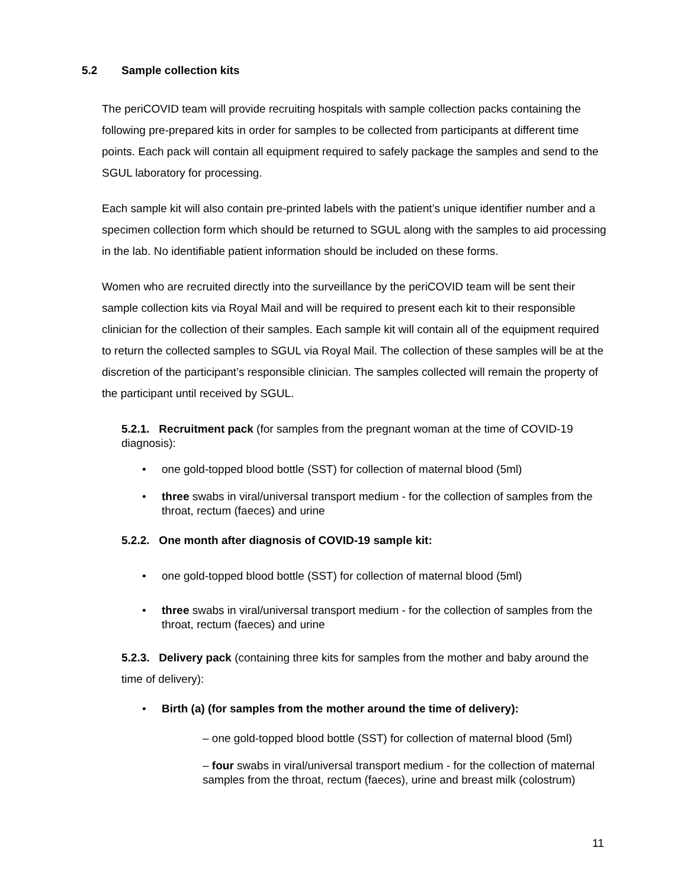5.2 Sample collection kits
The periCOVID team will provide recruiting hospitals with sample collection packs containing the following pre-prepared kits in order for samples to be collected from participants at different time points. Each pack will contain all equipment required to safely package the samples and send to the SGUL laboratory for processing.
Each sample kit will also contain pre-printed labels with the patient’s unique identifier number and a specimen collection form which should be returned to SGUL along with the samples to aid processing in the lab. No identifiable patient information should be included on these forms.
Women who are recruited directly into the surveillance by the periCOVID team will be sent their sample collection kits via Royal Mail and will be required to present each kit to their responsible clinician for the collection of their samples. Each sample kit will contain all of the equipment required to return the collected samples to SGUL via Royal Mail. The collection of these samples will be at the discretion of the participant’s responsible clinician. The samples collected will remain the property of the participant until received by SGUL.
5.2.1. Recruitment pack (for samples from the pregnant woman at the time of COVID-19 diagnosis):
• one gold-topped blood bottle (SST) for collection of maternal blood (5ml)
• three swabs in viral/universal transport medium - for the collection of samples from the throat, rectum (faeces) and urine
5.2.2. One month after diagnosis of COVID-19 sample kit:
• one gold-topped blood bottle (SST) for collection of maternal blood (5ml)
• three swabs in viral/universal transport medium - for the collection of samples from the throat, rectum (faeces) and urine
5.2.3. Delivery pack (containing three kits for samples from the mother and baby around the time of delivery):
• Birth (a) (for samples from the mother around the time of delivery):
– one gold-topped blood bottle (SST) for collection of maternal blood (5ml)
– four swabs in viral/universal transport medium - for the collection of maternal samples from the throat, rectum (faeces), urine and breast milk (colostrum)
11